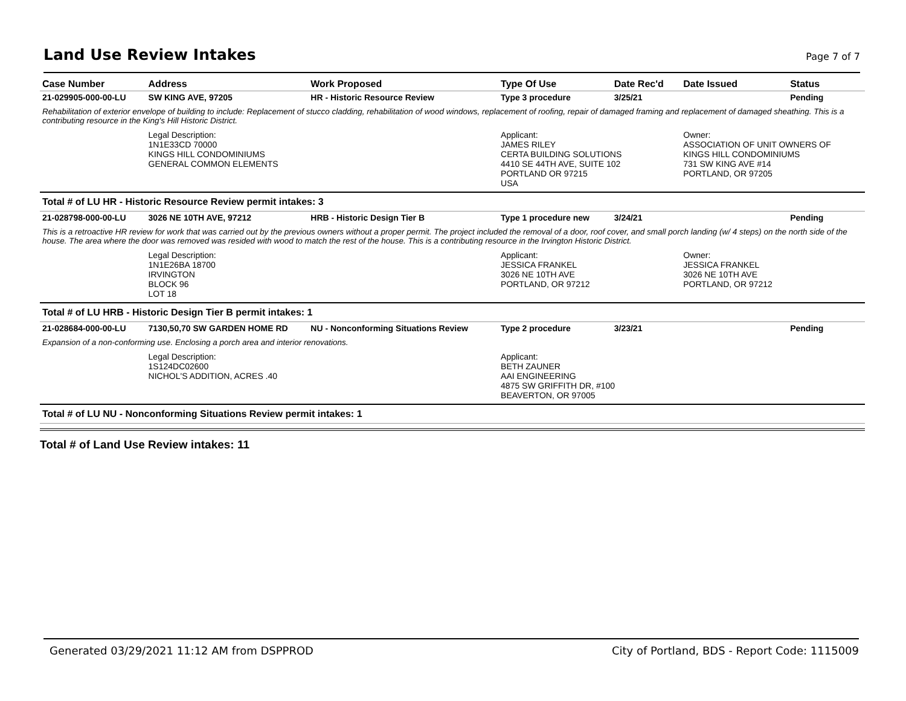Land Use Review Intakes
Page 7 of 7
| Case Number | Address | Work Proposed | Type Of Use | Date Rec'd | Date Issued | Status |
| --- | --- | --- | --- | --- | --- | --- |
| 21-029905-000-00-LU | SW KING AVE, 97205 | HR - Historic Resource Review | Type 3 procedure | 3/25/21 | | Pending |
| Rehabilitation of exterior envelope of building to include: Replacement of stucco cladding, rehabilitation of wood windows, replacement of roofing, repair of damaged framing and replacement of damaged sheathing. This is a contributing resource in the King's Hill Historic District. | | | | | | |
| | Legal Description: 1N1E33CD 70000 KINGS HILL CONDOMINIUMS GENERAL COMMON ELEMENTS | | Applicant: JAMES RILEY CERTA BUILDING SOLUTIONS 4410 SE 44TH AVE, SUITE 102 PORTLAND OR 97215 USA | | Owner: ASSOCIATION OF UNIT OWNERS OF KINGS HILL CONDOMINIUMS 731 SW KING AVE #14 PORTLAND, OR 97205 | |
| Total # of LU HR - Historic Resource Review permit intakes: 3 | | | | | | |
| 21-028798-000-00-LU | 3026 NE 10TH AVE, 97212 | HRB - Historic Design Tier B | Type 1 procedure new | 3/24/21 | | Pending |
| This is a retroactive HR review for work that was carried out by the previous owners without a proper permit. The project included the removal of a door, roof cover, and small porch landing (w/ 4 steps) on the north side of the house. The area where the door was removed was resided with wood to match the rest of the house. This is a contributing resource in the Irvington Historic District. | | | | | | |
| | Legal Description: 1N1E26BA 18700 IRVINGTON BLOCK 96 LOT 18 | | Applicant: JESSICA FRANKEL 3026 NE 10TH AVE PORTLAND, OR 97212 | | Owner: JESSICA FRANKEL 3026 NE 10TH AVE PORTLAND, OR 97212 | |
| Total # of LU HRB - Historic Design Tier B permit intakes: 1 | | | | | | |
| 21-028684-000-00-LU | 7130,50,70 SW GARDEN HOME RD | NU - Nonconforming Situations Review | Type 2 procedure | 3/23/21 | | Pending |
| Expansion of a non-conforming use. Enclosing a porch area and interior renovations. | | | | | | |
| | Legal Description: 1S124DC02600 NICHOL'S ADDITION, ACRES .40 | | Applicant: BETH ZAUNER AAI ENGINEERING 4875 SW GRIFFITH DR, #100 BEAVERTON, OR 97005 | | | |
| Total # of LU NU - Nonconforming Situations Review permit intakes: 1 | | | | | | |
Total # of Land Use Review intakes: 11
Generated 03/29/2021 11:12 AM from DSPPROD City of Portland, BDS - Report Code: 1115009